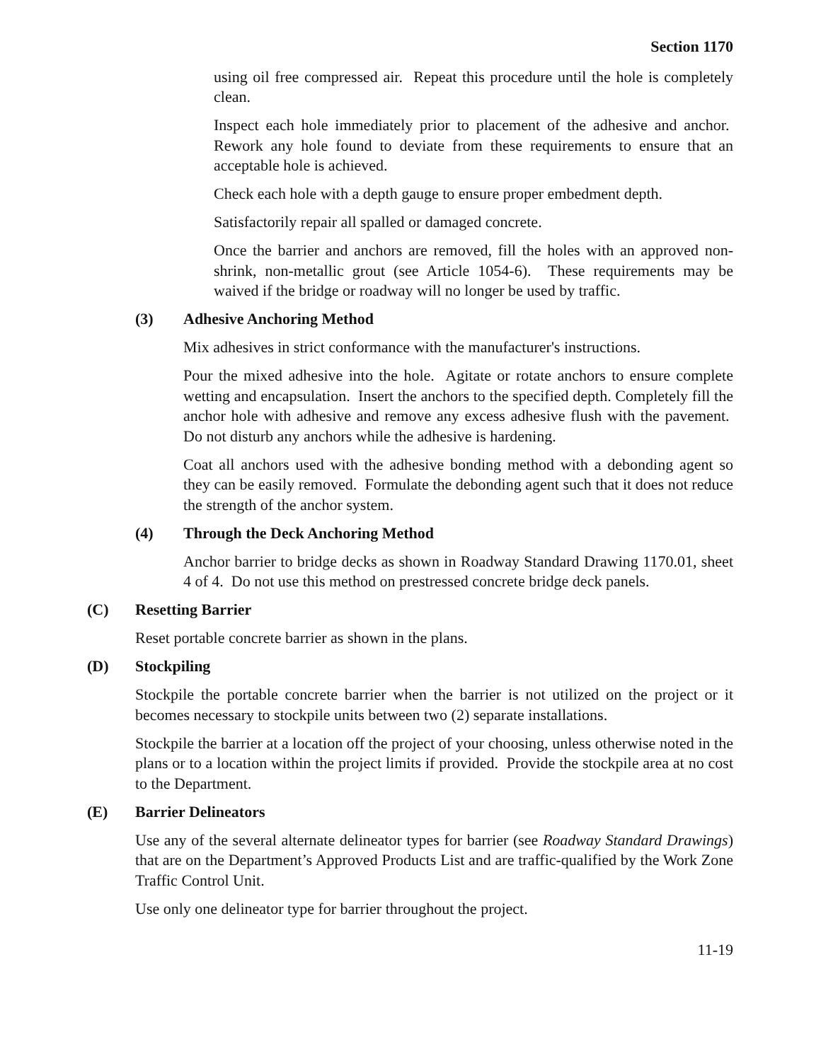Section 1170
using oil free compressed air. Repeat this procedure until the hole is completely clean.
Inspect each hole immediately prior to placement of the adhesive and anchor. Rework any hole found to deviate from these requirements to ensure that an acceptable hole is achieved.
Check each hole with a depth gauge to ensure proper embedment depth.
Satisfactorily repair all spalled or damaged concrete.
Once the barrier and anchors are removed, fill the holes with an approved non-shrink, non-metallic grout (see Article 1054-6). These requirements may be waived if the bridge or roadway will no longer be used by traffic.
(3) Adhesive Anchoring Method
Mix adhesives in strict conformance with the manufacturer's instructions.
Pour the mixed adhesive into the hole. Agitate or rotate anchors to ensure complete wetting and encapsulation. Insert the anchors to the specified depth. Completely fill the anchor hole with adhesive and remove any excess adhesive flush with the pavement. Do not disturb any anchors while the adhesive is hardening.
Coat all anchors used with the adhesive bonding method with a debonding agent so they can be easily removed. Formulate the debonding agent such that it does not reduce the strength of the anchor system.
(4) Through the Deck Anchoring Method
Anchor barrier to bridge decks as shown in Roadway Standard Drawing 1170.01, sheet 4 of 4. Do not use this method on prestressed concrete bridge deck panels.
(C) Resetting Barrier
Reset portable concrete barrier as shown in the plans.
(D) Stockpiling
Stockpile the portable concrete barrier when the barrier is not utilized on the project or it becomes necessary to stockpile units between two (2) separate installations.
Stockpile the barrier at a location off the project of your choosing, unless otherwise noted in the plans or to a location within the project limits if provided. Provide the stockpile area at no cost to the Department.
(E) Barrier Delineators
Use any of the several alternate delineator types for barrier (see Roadway Standard Drawings) that are on the Department’s Approved Products List and are traffic-qualified by the Work Zone Traffic Control Unit.
Use only one delineator type for barrier throughout the project.
11-19